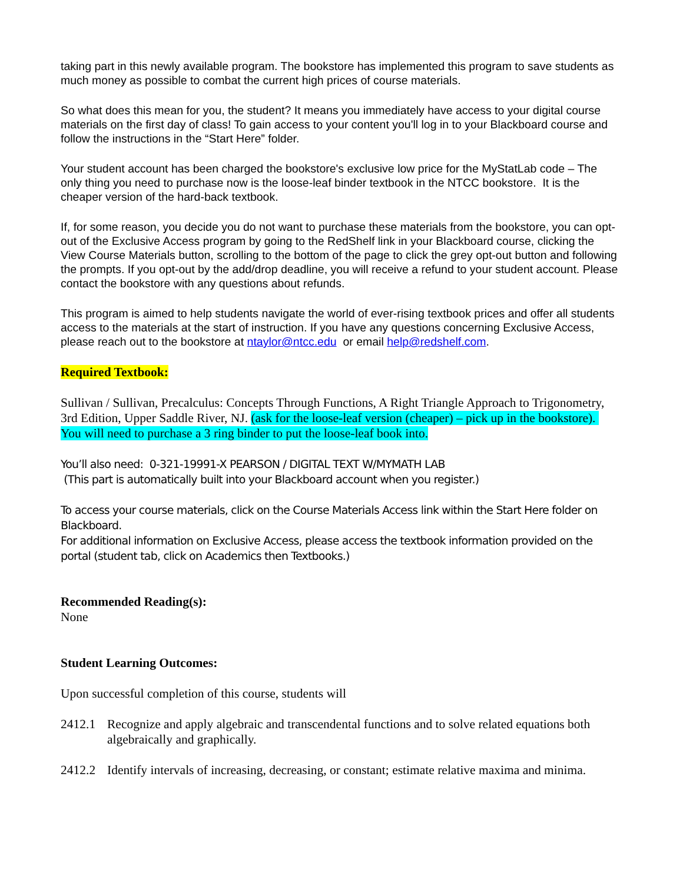taking part in this newly available program. The bookstore has implemented this program to save students as much money as possible to combat the current high prices of course materials.
So what does this mean for you, the student? It means you immediately have access to your digital course materials on the first day of class! To gain access to your content you'll log in to your Blackboard course and follow the instructions in the “Start Here” folder.
Your student account has been charged the bookstore's exclusive low price for the MyStatLab code – The only thing you need to purchase now is the loose-leaf binder textbook in the NTCC bookstore. It is the cheaper version of the hard-back textbook.
If, for some reason, you decide you do not want to purchase these materials from the bookstore, you can opt-out of the Exclusive Access program by going to the RedShelf link in your Blackboard course, clicking the View Course Materials button, scrolling to the bottom of the page to click the grey opt-out button and following the prompts. If you opt-out by the add/drop deadline, you will receive a refund to your student account. Please contact the bookstore with any questions about refunds.
This program is aimed to help students navigate the world of ever-rising textbook prices and offer all students access to the materials at the start of instruction. If you have any questions concerning Exclusive Access, please reach out to the bookstore at ntaylor@ntcc.edu or email help@redshelf.com.
Required Textbook:
Sullivan / Sullivan, Precalculus: Concepts Through Functions, A Right Triangle Approach to Trigonometry, 3rd Edition, Upper Saddle River, NJ. (ask for the loose-leaf version (cheaper) – pick up in the bookstore). You will need to purchase a 3 ring binder to put the loose-leaf book into.
You’ll also need: 0-321-19991-X PEARSON / DIGITAL TEXT W/MYMATH LAB
(This part is automatically built into your Blackboard account when you register.)
To access your course materials, click on the Course Materials Access link within the Start Here folder on Blackboard.
For additional information on Exclusive Access, please access the textbook information provided on the portal (student tab, click on Academics then Textbooks.)
Recommended Reading(s):
None
Student Learning Outcomes:
Upon successful completion of this course, students will
2412.1 Recognize and apply algebraic and transcendental functions and to solve related equations both algebraically and graphically.
2412.2 Identify intervals of increasing, decreasing, or constant; estimate relative maxima and minima.